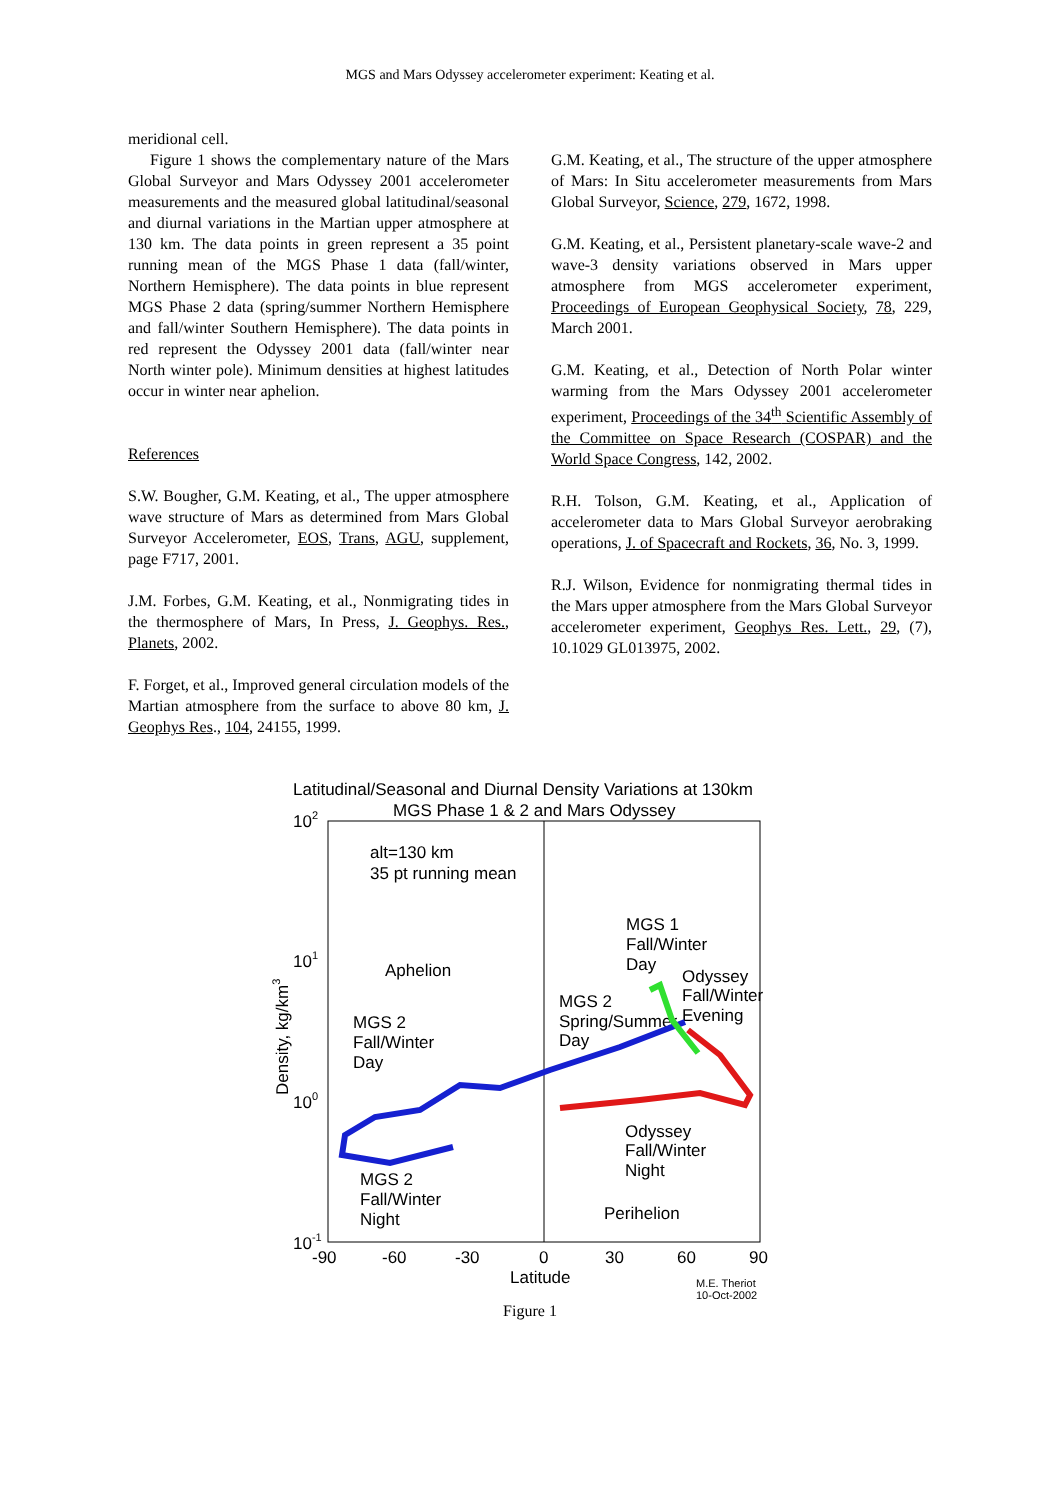MGS and Mars Odyssey accelerometer experiment: Keating et al.
meridional cell.
Figure 1 shows the complementary nature of the Mars Global Surveyor and Mars Odyssey 2001 accelerometer measurements and the measured global latitudinal/seasonal and diurnal variations in the Martian upper atmosphere at 130 km. The data points in green represent a 35 point running mean of the MGS Phase 1 data (fall/winter, Northern Hemisphere). The data points in blue represent MGS Phase 2 data (spring/summer Northern Hemisphere and fall/winter Southern Hemisphere). The data points in red represent the Odyssey 2001 data (fall/winter near North winter pole). Minimum densities at highest latitudes occur in winter near aphelion.
References
S.W. Bougher, G.M. Keating, et al., The upper atmosphere wave structure of Mars as determined from Mars Global Surveyor Accelerometer, EOS, Trans, AGU, supplement, page F717, 2001.
J.M. Forbes, G.M. Keating, et al., Nonmigrating tides in the thermosphere of Mars, In Press, J. Geophys. Res., Planets, 2002.
F. Forget, et al., Improved general circulation models of the Martian atmosphere from the surface to above 80 km, J. Geophys Res., 104, 24155, 1999.
G.M. Keating, et al., The structure of the upper atmosphere of Mars: In Situ accelerometer measurements from Mars Global Surveyor, Science, 279, 1672, 1998.
G.M. Keating, et al., Persistent planetary-scale wave-2 and wave-3 density variations observed in Mars upper atmosphere from MGS accelerometer experiment, Proceedings of European Geophysical Society, 78, 229, March 2001.
G.M. Keating, et al., Detection of North Polar winter warming from the Mars Odyssey 2001 accelerometer experiment, Proceedings of the 34<sup>th</sup> Scientific Assembly of the Committee on Space Research (COSPAR) and the World Space Congress, 142, 2002.
R.H. Tolson, G.M. Keating, et al., Application of accelerometer data to Mars Global Surveyor aerobraking operations, J. of Spacecraft and Rockets, 36, No. 3, 1999.
R.J. Wilson, Evidence for nonmigrating thermal tides in the Mars upper atmosphere from the Mars Global Surveyor accelerometer experiment, Geophys Res. Lett., 29, (7), 10.1029 GL013975, 2002.
Latitudinal/Seasonal and Diurnal Density Variations at 130km
MGS Phase 1 & 2 and Mars Odyssey
102
101
100
10-1
-90
-60
-30
0
30
60
90
Latitude
Density, kg/km3
alt=130 km
35 pt running mean
Aphelion
MGS 2
Fall/Winter
Day
MGS 1
Fall/Winter
Day
Odyssey
Fall/Winter
Evening
MGS 2
Spring/Summer
Day
Odyssey
Fall/Winter
Night
MGS 2
Fall/Winter
Night
Perihelion
M.E. Theriot
10-Oct-2002
Figure 1